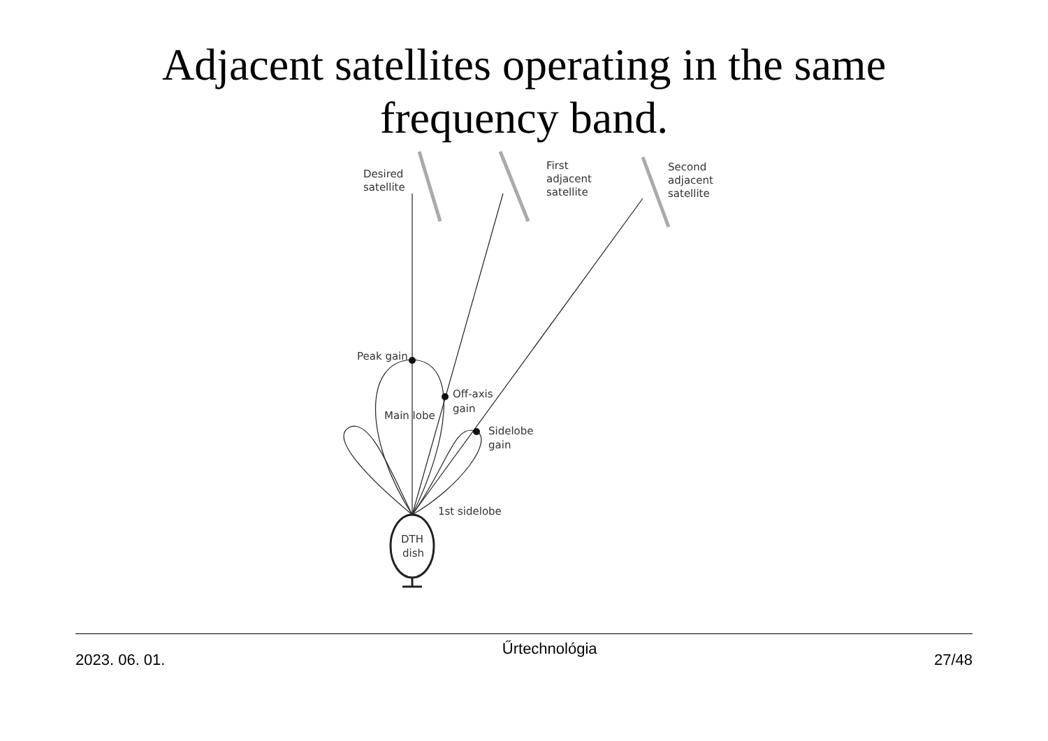Adjacent satellites operating in the same
frequency band.
Desired
satellite
First
adjacent
satellite
Second
adjacent
satellite
Peak gain
Off-axis
gain
Main lobe
Sidelobe
gain
1st sidelobe
DTH
dish
2023. 06. 01. Űrtechnológia 27/48